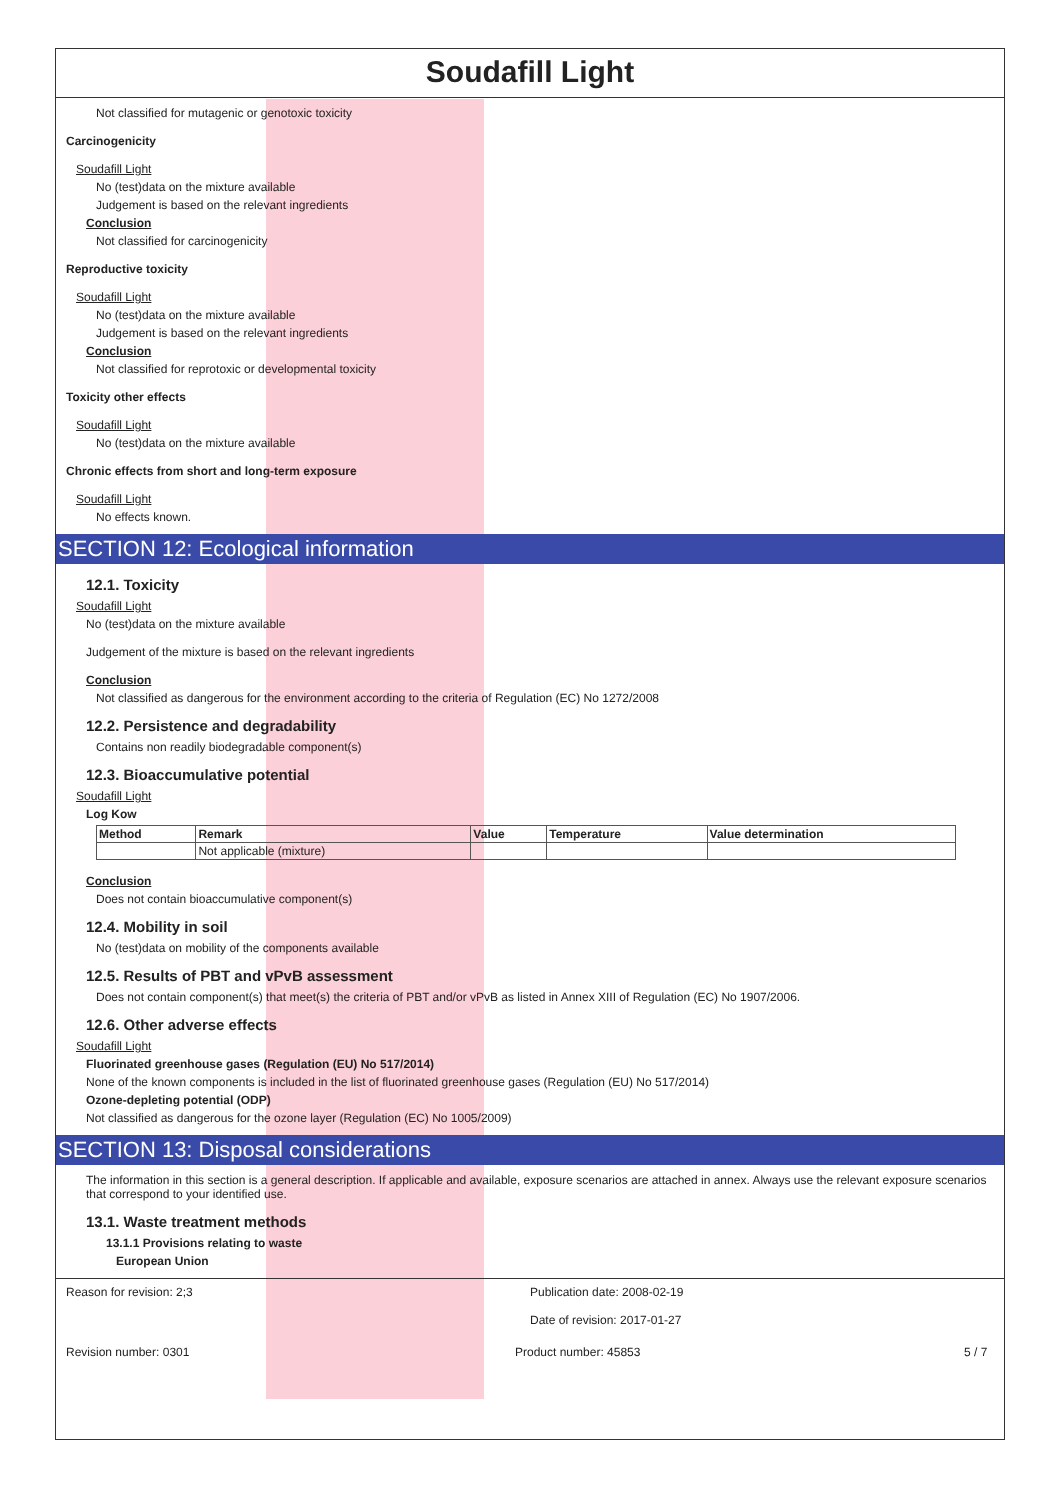Soudafill Light
Not classified for mutagenic or genotoxic toxicity
Carcinogenicity
Soudafill Light
No (test)data on the mixture available
Judgement is based on the relevant ingredients
Conclusion
Not classified for carcinogenicity
Reproductive toxicity
Soudafill Light
No (test)data on the mixture available
Judgement is based on the relevant ingredients
Conclusion
Not classified for reprotoxic or developmental toxicity
Toxicity other effects
Soudafill Light
No (test)data on the mixture available
Chronic effects from short and long-term exposure
Soudafill Light
No effects known.
SECTION 12: Ecological information
12.1. Toxicity
Soudafill Light
No (test)data on the mixture available
Judgement of the mixture is based on the relevant ingredients
Conclusion
Not classified as dangerous for the environment according to the criteria of Regulation (EC) No 1272/2008
12.2. Persistence and degradability
Contains non readily biodegradable component(s)
12.3. Bioaccumulative potential
Soudafill Light
Log Kow
| Method | Remark | Value | Temperature | Value determination |
| --- | --- | --- | --- | --- |
| | Not applicable (mixture) | | | |
Conclusion
Does not contain bioaccumulative component(s)
12.4. Mobility in soil
No (test)data on mobility of the components available
12.5. Results of PBT and vPvB assessment
Does not contain component(s) that meet(s) the criteria of PBT and/or vPvB as listed in Annex XIII of Regulation (EC) No 1907/2006.
12.6. Other adverse effects
Soudafill Light
Fluorinated greenhouse gases (Regulation (EU) No 517/2014)
None of the known components is included in the list of fluorinated greenhouse gases (Regulation (EU) No 517/2014)
Ozone-depleting potential (ODP)
Not classified as dangerous for the ozone layer (Regulation (EC) No 1005/2009)
SECTION 13: Disposal considerations
The information in this section is a general description. If applicable and available, exposure scenarios are attached in annex. Always use the relevant exposure scenarios that correspond to your identified use.
13.1. Waste treatment methods
13.1.1 Provisions relating to waste
European Union
Reason for revision: 2;3 Publication date: 2008-02-19
Date of revision: 2017-01-27
Revision number: 0301 Product number: 45853 5 / 7